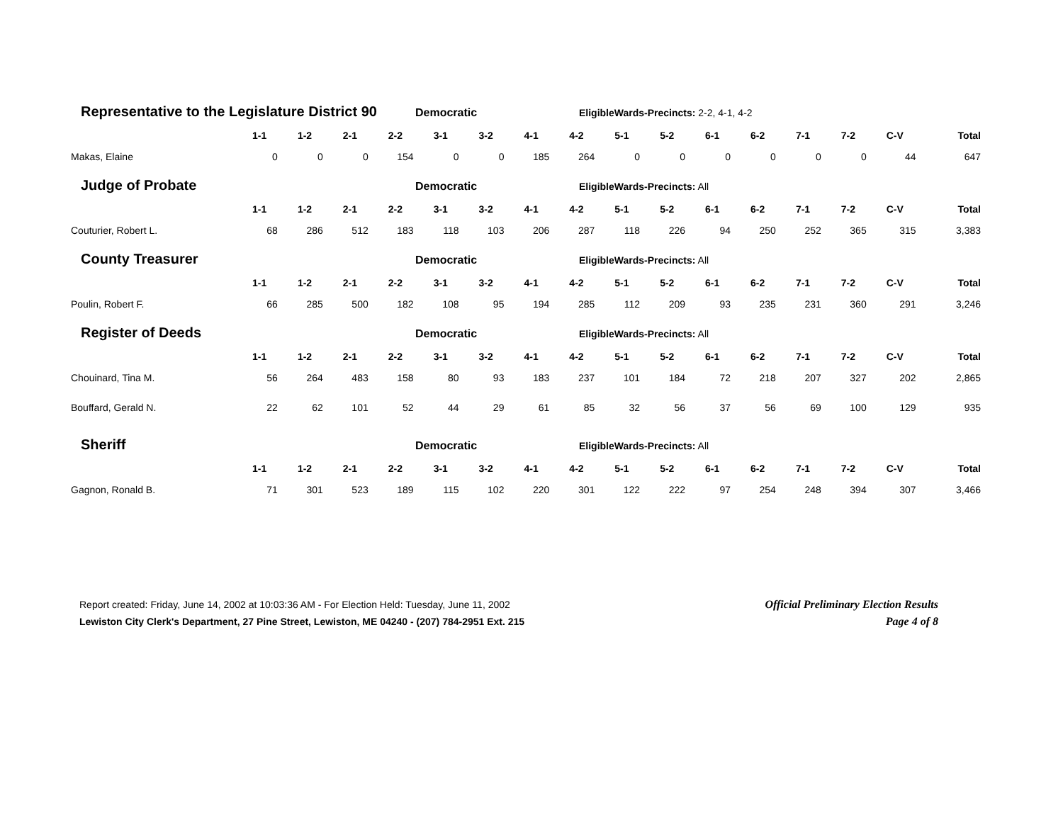Representative to the Legislature District 90 Democratic EligibleWards-Precincts: 2-2, 4-1, 4-2
| | 1-1 | 1-2 | 2-1 | 2-2 | 3-1 | 3-2 | 4-1 | 4-2 | 5-1 | 5-2 | 6-1 | 6-2 | 7-1 | 7-2 | C-V | Total |
| --- | --- | --- | --- | --- | --- | --- | --- | --- | --- | --- | --- | --- | --- | --- | --- | --- |
| Makas, Elaine | 0 | 0 | 0 | 154 | 0 | 0 | 185 | 264 | 0 | 0 | 0 | 0 | 0 | 0 | 44 | 647 |
Judge of Probate Democratic EligibleWards-Precincts: All
| | 1-1 | 1-2 | 2-1 | 2-2 | 3-1 | 3-2 | 4-1 | 4-2 | 5-1 | 5-2 | 6-1 | 6-2 | 7-1 | 7-2 | C-V | Total |
| --- | --- | --- | --- | --- | --- | --- | --- | --- | --- | --- | --- | --- | --- | --- | --- | --- |
| Couturier, Robert L. | 68 | 286 | 512 | 183 | 118 | 103 | 206 | 287 | 118 | 226 | 94 | 250 | 252 | 365 | 315 | 3,383 |
County Treasurer Democratic EligibleWards-Precincts: All
| | 1-1 | 1-2 | 2-1 | 2-2 | 3-1 | 3-2 | 4-1 | 4-2 | 5-1 | 5-2 | 6-1 | 6-2 | 7-1 | 7-2 | C-V | Total |
| --- | --- | --- | --- | --- | --- | --- | --- | --- | --- | --- | --- | --- | --- | --- | --- | --- |
| Poulin, Robert F. | 66 | 285 | 500 | 182 | 108 | 95 | 194 | 285 | 112 | 209 | 93 | 235 | 231 | 360 | 291 | 3,246 |
Register of Deeds Democratic EligibleWards-Precincts: All
| | 1-1 | 1-2 | 2-1 | 2-2 | 3-1 | 3-2 | 4-1 | 4-2 | 5-1 | 5-2 | 6-1 | 6-2 | 7-1 | 7-2 | C-V | Total |
| --- | --- | --- | --- | --- | --- | --- | --- | --- | --- | --- | --- | --- | --- | --- | --- | --- |
| Chouinard, Tina M. | 56 | 264 | 483 | 158 | 80 | 93 | 183 | 237 | 101 | 184 | 72 | 218 | 207 | 327 | 202 | 2,865 |
| Bouffard, Gerald N. | 22 | 62 | 101 | 52 | 44 | 29 | 61 | 85 | 32 | 56 | 37 | 56 | 69 | 100 | 129 | 935 |
Sheriff Democratic EligibleWards-Precincts: All
| | 1-1 | 1-2 | 2-1 | 2-2 | 3-1 | 3-2 | 4-1 | 4-2 | 5-1 | 5-2 | 6-1 | 6-2 | 7-1 | 7-2 | C-V | Total |
| --- | --- | --- | --- | --- | --- | --- | --- | --- | --- | --- | --- | --- | --- | --- | --- | --- |
| Gagnon, Ronald B. | 71 | 301 | 523 | 189 | 115 | 102 | 220 | 301 | 122 | 222 | 97 | 254 | 248 | 394 | 307 | 3,466 |
Report created: Friday, June 14, 2002 at 10:03:36 AM - For Election Held: Tuesday, June 11, 2002
Lewiston City Clerk's Department, 27 Pine Street, Lewiston, ME 04240 - (207) 784-2951 Ext. 215
Official Preliminary Election Results
Page 4 of 8